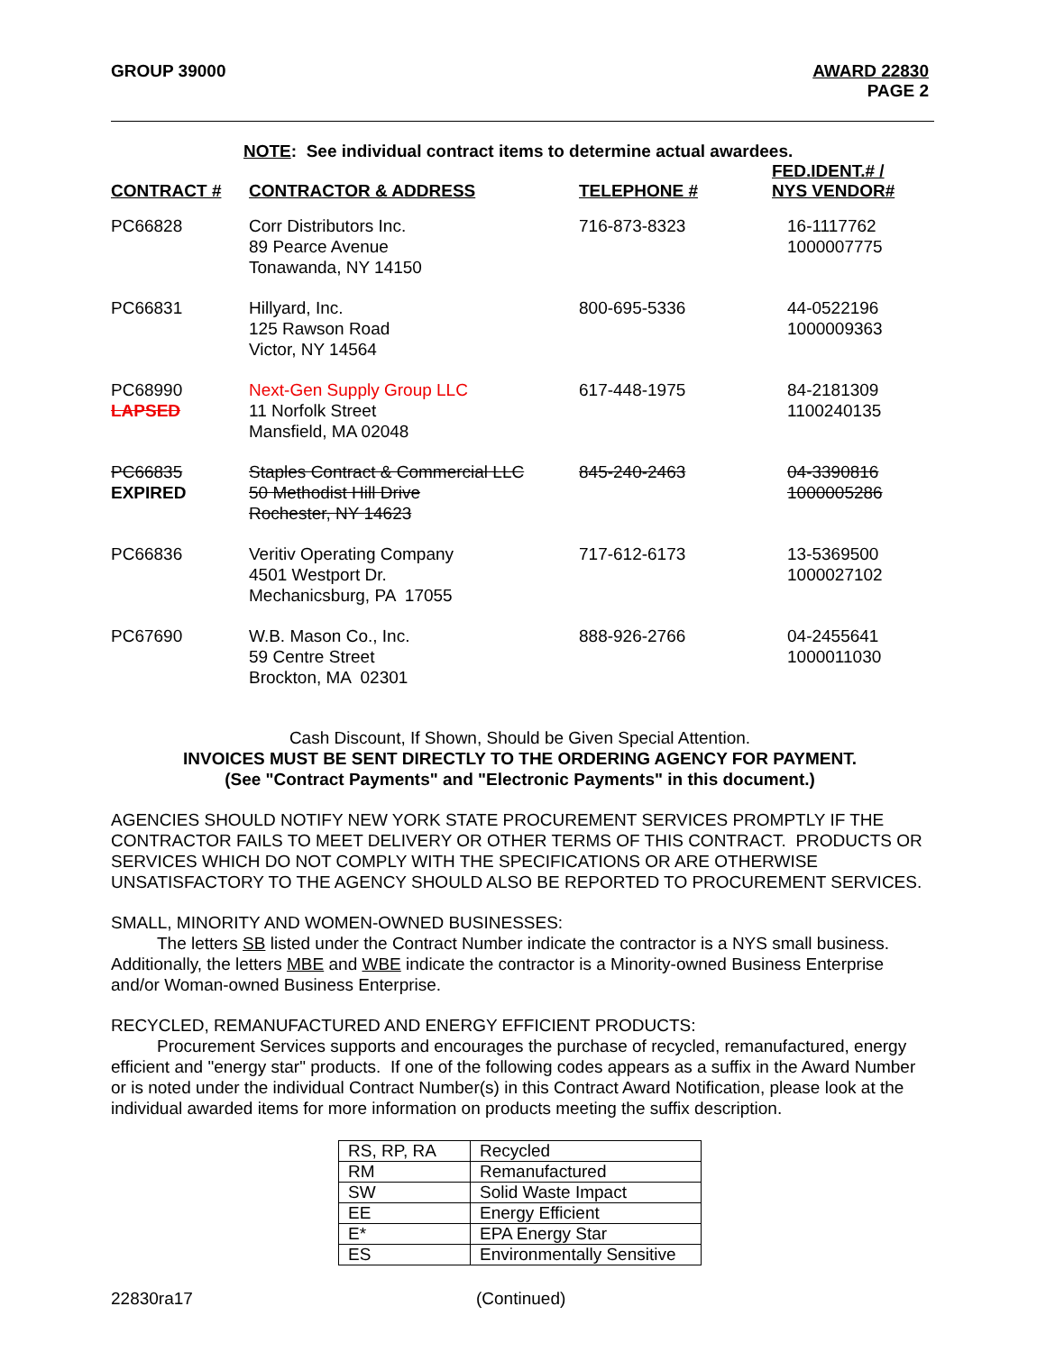GROUP 39000 AWARD 22830
PAGE 2
NOTE: See individual contract items to determine actual awardees.
| CONTRACT # | CONTRACTOR & ADDRESS | TELEPHONE # | FED.IDENT.# / NYS VENDOR# |
| --- | --- | --- | --- |
| PC66828 | Corr Distributors Inc. 89 Pearce Avenue Tonawanda, NY 14150 | 716-873-8323 | 16-1117762 1000007775 |
| PC66831 | Hillyard, Inc. 125 Rawson Road Victor, NY 14564 | 800-695-5336 | 44-0522196 1000009363 |
| PC68990 LAPSED | Next-Gen Supply Group LLC 11 Norfolk Street Mansfield, MA 02048 | 617-448-1975 | 84-2181309 1100240135 |
| PC66835 EXPIRED | Staples Contract & Commercial LLC 50 Methodist Hill Drive Rochester, NY 14623 | 845-240-2463 | 04-3390816 1000005286 |
| PC66836 | Veritiv Operating Company 4501 Westport Dr. Mechanicsburg, PA 17055 | 717-612-6173 | 13-5369500 1000027102 |
| PC67690 | W.B. Mason Co., Inc. 59 Centre Street Brockton, MA 02301 | 888-926-2766 | 04-2455641 1000011030 |
Cash Discount, If Shown, Should be Given Special Attention.
INVOICES MUST BE SENT DIRECTLY TO THE ORDERING AGENCY FOR PAYMENT.
(See "Contract Payments" and "Electronic Payments" in this document.)
AGENCIES SHOULD NOTIFY NEW YORK STATE PROCUREMENT SERVICES PROMPTLY IF THE CONTRACTOR FAILS TO MEET DELIVERY OR OTHER TERMS OF THIS CONTRACT. PRODUCTS OR SERVICES WHICH DO NOT COMPLY WITH THE SPECIFICATIONS OR ARE OTHERWISE UNSATISFACTORY TO THE AGENCY SHOULD ALSO BE REPORTED TO PROCUREMENT SERVICES.
SMALL, MINORITY AND WOMEN-OWNED BUSINESSES:
The letters SB listed under the Contract Number indicate the contractor is a NYS small business. Additionally, the letters MBE and WBE indicate the contractor is a Minority-owned Business Enterprise and/or Woman-owned Business Enterprise.
RECYCLED, REMANUFACTURED AND ENERGY EFFICIENT PRODUCTS:
Procurement Services supports and encourages the purchase of recycled, remanufactured, energy efficient and "energy star" products. If one of the following codes appears as a suffix in the Award Number or is noted under the individual Contract Number(s) in this Contract Award Notification, please look at the individual awarded items for more information on products meeting the suffix description.
| RS, RP, RA | Recycled |
| RM | Remanufactured |
| SW | Solid Waste Impact |
| EE | Energy Efficient |
| E* | EPA Energy Star |
| ES | Environmentally Sensitive |
22830ra17 (Continued)